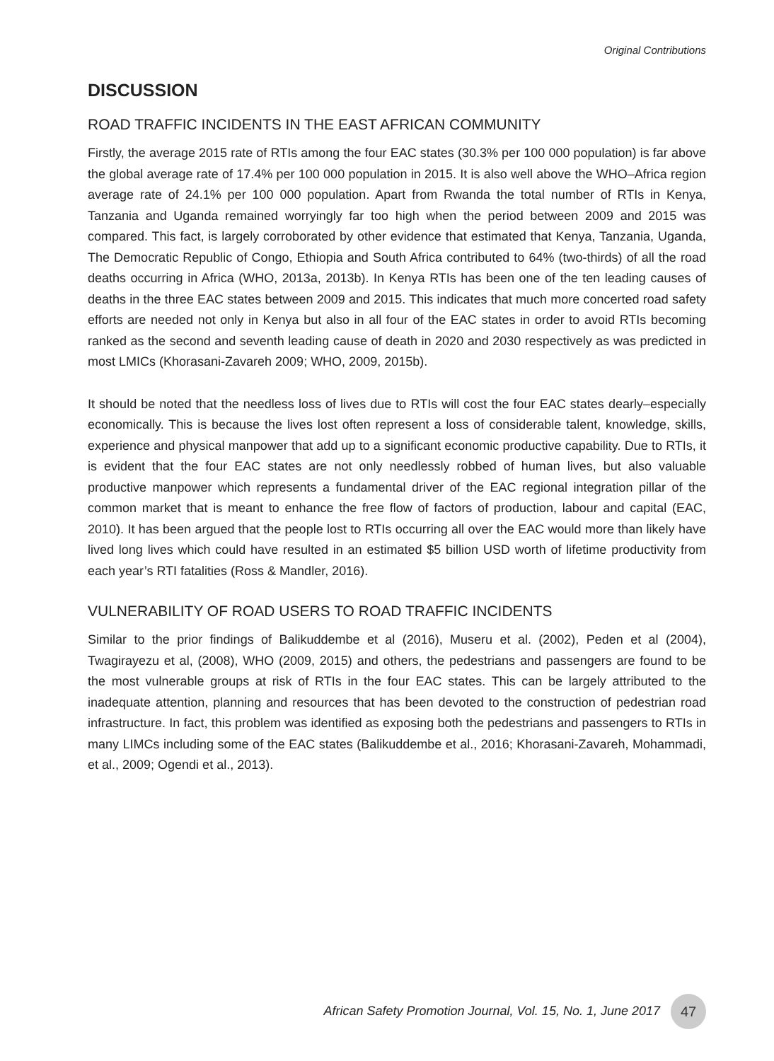Original Contributions
DISCUSSION
ROAD TRAFFIC INCIDENTS IN THE EAST AFRICAN COMMUNITY
Firstly, the average 2015 rate of RTIs among the four EAC states (30.3% per 100 000 population) is far above the global average rate of 17.4% per 100 000 population in 2015. It is also well above the WHO–Africa region average rate of 24.1% per 100 000 population. Apart from Rwanda the total number of RTIs in Kenya, Tanzania and Uganda remained worryingly far too high when the period between 2009 and 2015 was compared. This fact, is largely corroborated by other evidence that estimated that Kenya, Tanzania, Uganda, The Democratic Republic of Congo, Ethiopia and South Africa contributed to 64% (two-thirds) of all the road deaths occurring in Africa (WHO, 2013a, 2013b). In Kenya RTIs has been one of the ten leading causes of deaths in the three EAC states between 2009 and 2015. This indicates that much more concerted road safety efforts are needed not only in Kenya but also in all four of the EAC states in order to avoid RTIs becoming ranked as the second and seventh leading cause of death in 2020 and 2030 respectively as was predicted in most LMICs (Khorasani-Zavareh 2009; WHO, 2009, 2015b).
It should be noted that the needless loss of lives due to RTIs will cost the four EAC states dearly–especially economically. This is because the lives lost often represent a loss of considerable talent, knowledge, skills, experience and physical manpower that add up to a significant economic productive capability. Due to RTIs, it is evident that the four EAC states are not only needlessly robbed of human lives, but also valuable productive manpower which represents a fundamental driver of the EAC regional integration pillar of the common market that is meant to enhance the free flow of factors of production, labour and capital (EAC, 2010). It has been argued that the people lost to RTIs occurring all over the EAC would more than likely have lived long lives which could have resulted in an estimated $5 billion USD worth of lifetime productivity from each year’s RTI fatalities (Ross & Mandler, 2016).
VULNERABILITY OF ROAD USERS TO ROAD TRAFFIC INCIDENTS
Similar to the prior findings of Balikuddembe et al (2016), Museru et al. (2002), Peden et al (2004), Twagirayezu et al, (2008), WHO (2009, 2015) and others, the pedestrians and passengers are found to be the most vulnerable groups at risk of RTIs in the four EAC states. This can be largely attributed to the inadequate attention, planning and resources that has been devoted to the construction of pedestrian road infrastructure. In fact, this problem was identified as exposing both the pedestrians and passengers to RTIs in many LIMCs including some of the EAC states (Balikuddembe et al., 2016; Khorasani-Zavareh, Mohammadi, et al., 2009; Ogendi et al., 2013).
African Safety Promotion Journal, Vol. 15, No. 1, June 2017 47